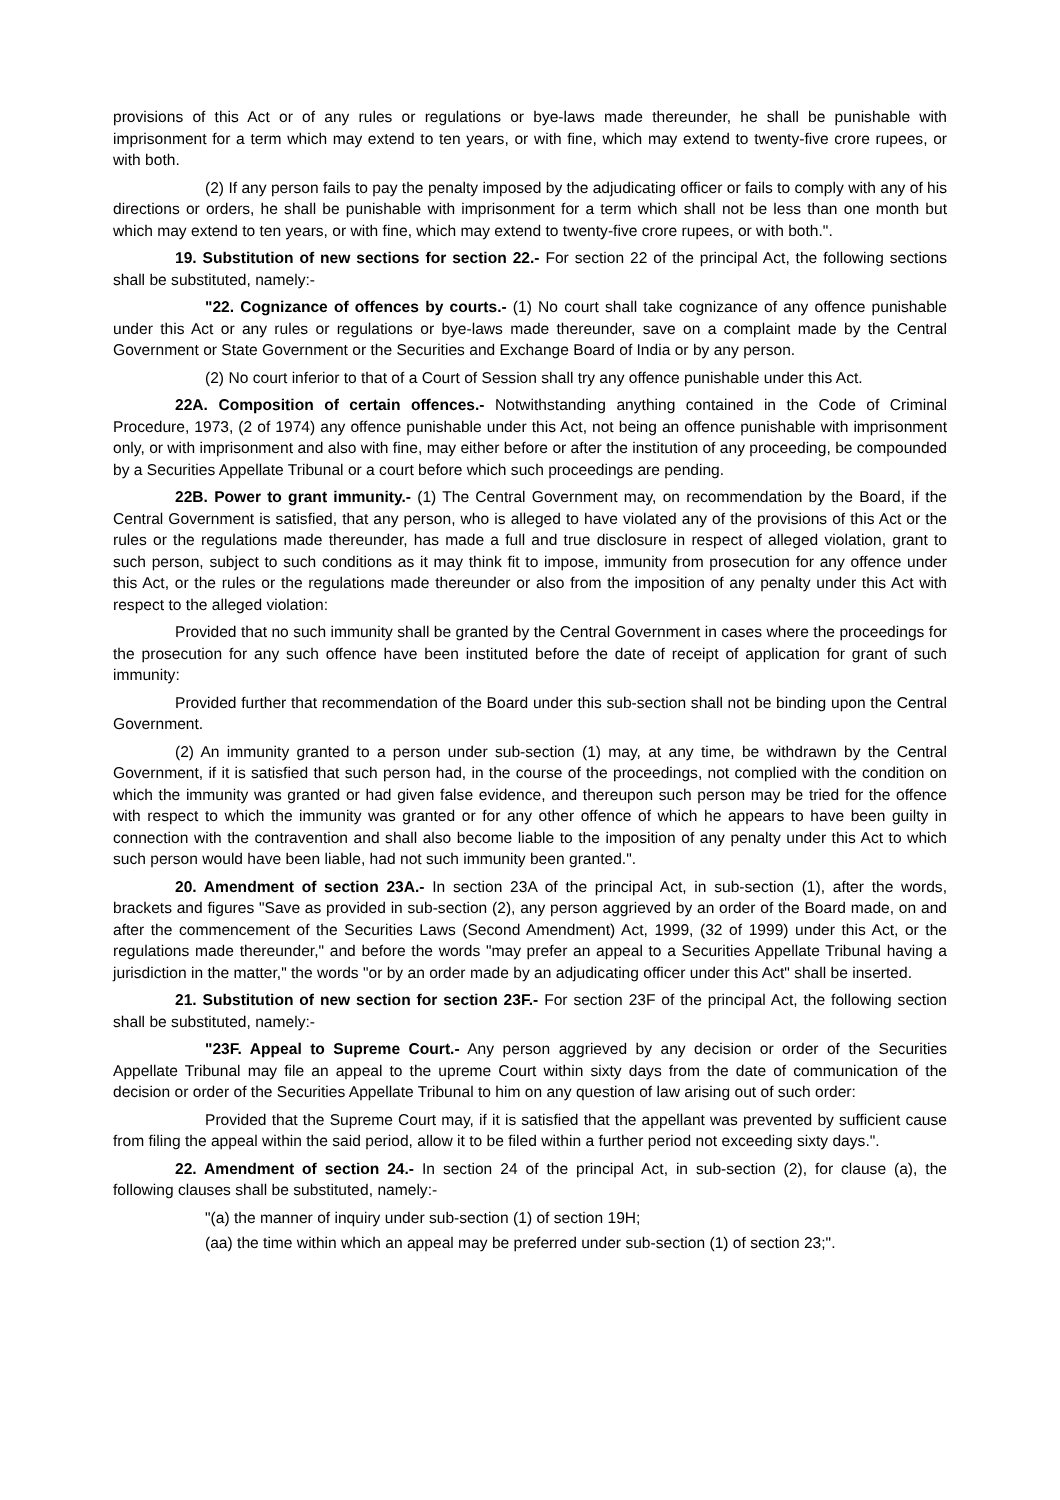provisions of this Act or of any rules or regulations or bye-laws made thereunder, he shall be punishable with imprisonment for a term which may extend to ten years, or with fine, which may extend to twenty-five crore rupees, or with both.
(2) If any person fails to pay the penalty imposed by the adjudicating officer or fails to comply with any of his directions or orders, he shall be punishable with imprisonment for a term which shall not be less than one month but which may extend to ten years, or with fine, which may extend to twenty-five crore rupees, or with both.".
19. Substitution of new sections for section 22.- For section 22 of the principal Act, the following sections shall be substituted, namely:-
"22. Cognizance of offences by courts.- (1) No court shall take cognizance of any offence punishable under this Act or any rules or regulations or bye-laws made thereunder, save on a complaint made by the Central Government or State Government or the Securities and Exchange Board of India or by any person.
(2) No court inferior to that of a Court of Session shall try any offence punishable under this Act.
22A. Composition of certain offences.- Notwithstanding anything contained in the Code of Criminal Procedure, 1973, (2 of 1974) any offence punishable under this Act, not being an offence punishable with imprisonment only, or with imprisonment and also with fine, may either before or after the institution of any proceeding, be compounded by a Securities Appellate Tribunal or a court before which such proceedings are pending.
22B. Power to grant immunity.- (1) The Central Government may, on recommendation by the Board, if the Central Government is satisfied, that any person, who is alleged to have violated any of the provisions of this Act or the rules or the regulations made thereunder, has made a full and true disclosure in respect of alleged violation, grant to such person, subject to such conditions as it may think fit to impose, immunity from prosecution for any offence under this Act, or the rules or the regulations made thereunder or also from the imposition of any penalty under this Act with respect to the alleged violation:
Provided that no such immunity shall be granted by the Central Government in cases where the proceedings for the prosecution for any such offence have been instituted before the date of receipt of application for grant of such immunity:
Provided further that recommendation of the Board under this sub-section shall not be binding upon the Central Government.
(2) An immunity granted to a person under sub-section (1) may, at any time, be withdrawn by the Central Government, if it is satisfied that such person had, in the course of the proceedings, not complied with the condition on which the immunity was granted or had given false evidence, and thereupon such person may be tried for the offence with respect to which the immunity was granted or for any other offence of which he appears to have been guilty in connection with the contravention and shall also become liable to the imposition of any penalty under this Act to which such person would have been liable, had not such immunity been granted.".
20. Amendment of section 23A.- In section 23A of the principal Act, in sub-section (1), after the words, brackets and figures "Save as provided in sub-section (2), any person aggrieved by an order of the Board made, on and after the commencement of the Securities Laws (Second Amendment) Act, 1999, (32 of 1999) under this Act, or the regulations made thereunder," and before the words "may prefer an appeal to a Securities Appellate Tribunal having a jurisdiction in the matter," the words "or by an order made by an adjudicating officer under this Act" shall be inserted.
21. Substitution of new section for section 23F.- For section 23F of the principal Act, the following section shall be substituted, namely:-
"23F. Appeal to Supreme Court.- Any person aggrieved by any decision or order of the Securities Appellate Tribunal may file an appeal to the upreme Court within sixty days from the date of communication of the decision or order of the Securities Appellate Tribunal to him on any question of law arising out of such order:
Provided that the Supreme Court may, if it is satisfied that the appellant was prevented by sufficient cause from filing the appeal within the said period, allow it to be filed within a further period not exceeding sixty days.".
22. Amendment of section 24.- In section 24 of the principal Act, in sub-section (2), for clause (a), the following clauses shall be substituted, namely:-
"(a) the manner of inquiry under sub-section (1) of section 19H;
(aa) the time within which an appeal may be preferred under sub-section (1) of section 23;".